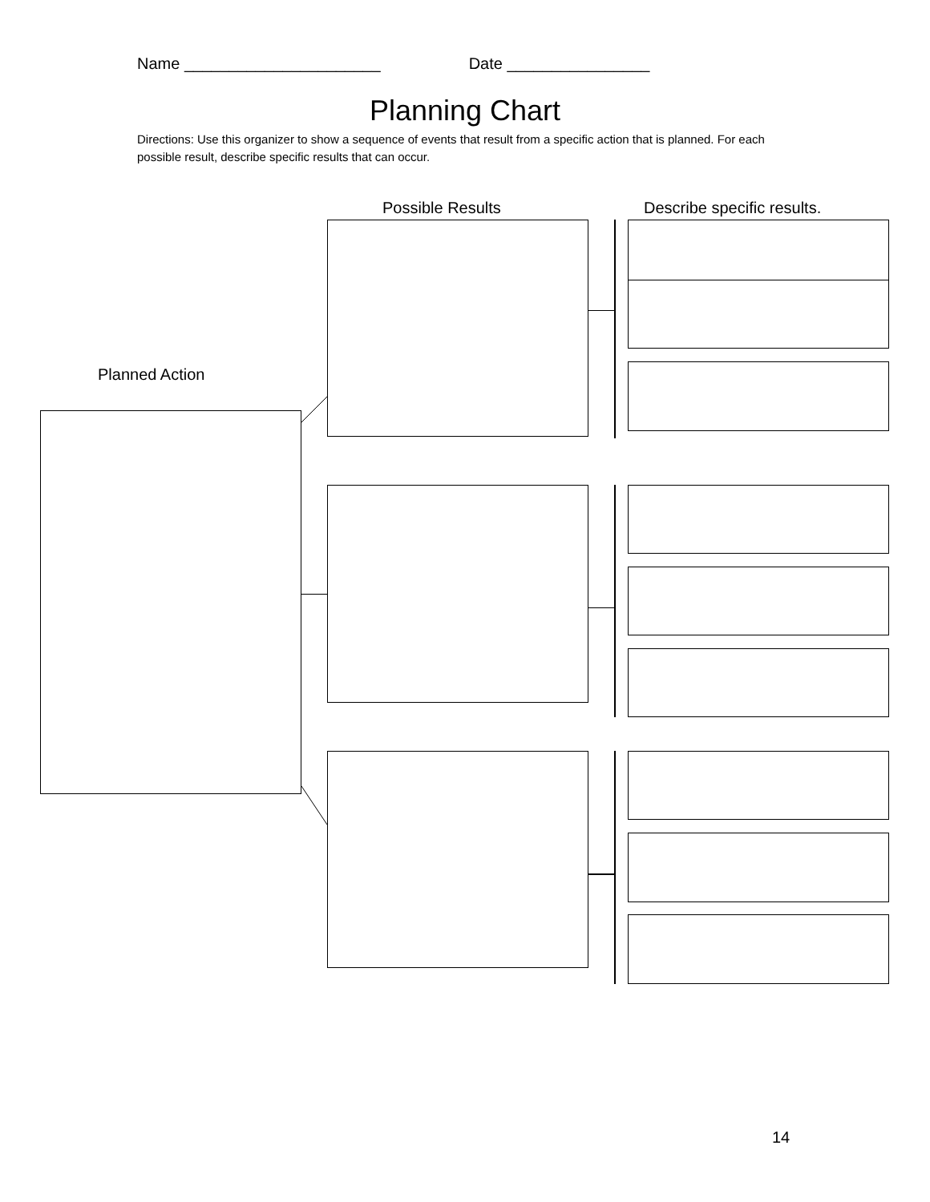Name ______________________ Date ________________
Planning Chart
Directions: Use this organizer to show a sequence of events that result from a specific action that is planned. For each possible result, describe specific results that can occur.
Possible Results Describe specific results.
Planned Action
14